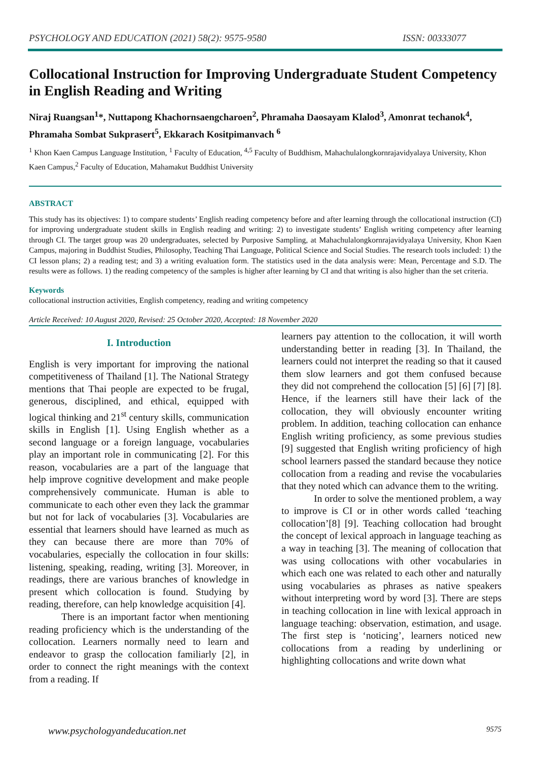PSYCHOLOGY AND EDUCATION (2021) 58(2): 9575-9580 ISSN: 00333077
Collocational Instruction for Improving Undergraduate Student Competency in English Reading and Writing
Niraj Ruangsan<sup>1</sup>*, Nuttapong Khachornsaengcharoen<sup>2</sup>, Phramaha Daosayam Klalod<sup>3</sup>, Amonrat techanok<sup>4</sup>, Phramaha Sombat Sukprasert<sup>5</sup>, Ekkarach Kositpimanvach <sup>6</sup>
<sup>1</sup> Khon Kaen Campus Language Institution, <sup>1</sup> Faculty of Education, <sup>4,5</sup> Faculty of Buddhism, Mahachulalongkornrajavidyalaya University, Khon Kaen Campus,<sup>2</sup> Faculty of Education, Mahamakut Buddhist University
ABSTRACT
This study has its objectives: 1) to compare students’ English reading competency before and after learning through the collocational instruction (CI) for improving undergraduate student skills in English reading and writing: 2) to investigate students’ English writing competency after learning through CI. The target group was 20 undergraduates, selected by Purposive Sampling, at Mahachulalongkornrajavidyalaya University, Khon Kaen Campus, majoring in Buddhist Studies, Philosophy, Teaching Thai Language, Political Science and Social Studies. The research tools included: 1) the CI lesson plans; 2) a reading test; and 3) a writing evaluation form. The statistics used in the data analysis were: Mean, Percentage and S.D. The results were as follows. 1) the reading competency of the samples is higher after learning by CI and that writing is also higher than the set criteria.
Keywords
collocational instruction activities, English competency, reading and writing competency
Article Received: 10 August 2020, Revised: 25 October 2020, Accepted: 18 November 2020
I. Introduction
English is very important for improving the national competitiveness of Thailand [1]. The National Strategy mentions that Thai people are expected to be frugal, generous, disciplined, and ethical, equipped with logical thinking and 21<sup>st</sup> century skills, communication skills in English [1]. Using English whether as a second language or a foreign language, vocabularies play an important role in communicating [2]. For this reason, vocabularies are a part of the language that help improve cognitive development and make people comprehensively communicate. Human is able to communicate to each other even they lack the grammar but not for lack of vocabularies [3]. Vocabularies are essential that learners should have learned as much as they can because there are more than 70% of vocabularies, especially the collocation in four skills: listening, speaking, reading, writing [3]. Moreover, in readings, there are various branches of knowledge in present which collocation is found. Studying by reading, therefore, can help knowledge acquisition [4].
There is an important factor when mentioning reading proficiency which is the understanding of the collocation. Learners normally need to learn and endeavor to grasp the collocation familiarly [2], in order to connect the right meanings with the context from a reading. If
learners pay attention to the collocation, it will worth understanding better in reading [3]. In Thailand, the learners could not interpret the reading so that it caused them slow learners and got them confused because they did not comprehend the collocation [5] [6] [7] [8]. Hence, if the learners still have their lack of the collocation, they will obviously encounter writing problem. In addition, teaching collocation can enhance English writing proficiency, as some previous studies [9] suggested that English writing proficiency of high school learners passed the standard because they notice collocation from a reading and revise the vocabularies that they noted which can advance them to the writing.
In order to solve the mentioned problem, a way to improve is CI or in other words called ‘teaching collocation’[8] [9]. Teaching collocation had brought the concept of lexical approach in language teaching as a way in teaching [3]. The meaning of collocation that was using collocations with other vocabularies in which each one was related to each other and naturally using vocabularies as phrases as native speakers without interpreting word by word [3]. There are steps in teaching collocation in line with lexical approach in language teaching: observation, estimation, and usage. The first step is ‘noticing’, learners noticed new collocations from a reading by underlining or highlighting collocations and write down what
www.psychologyandeducation.net 9575